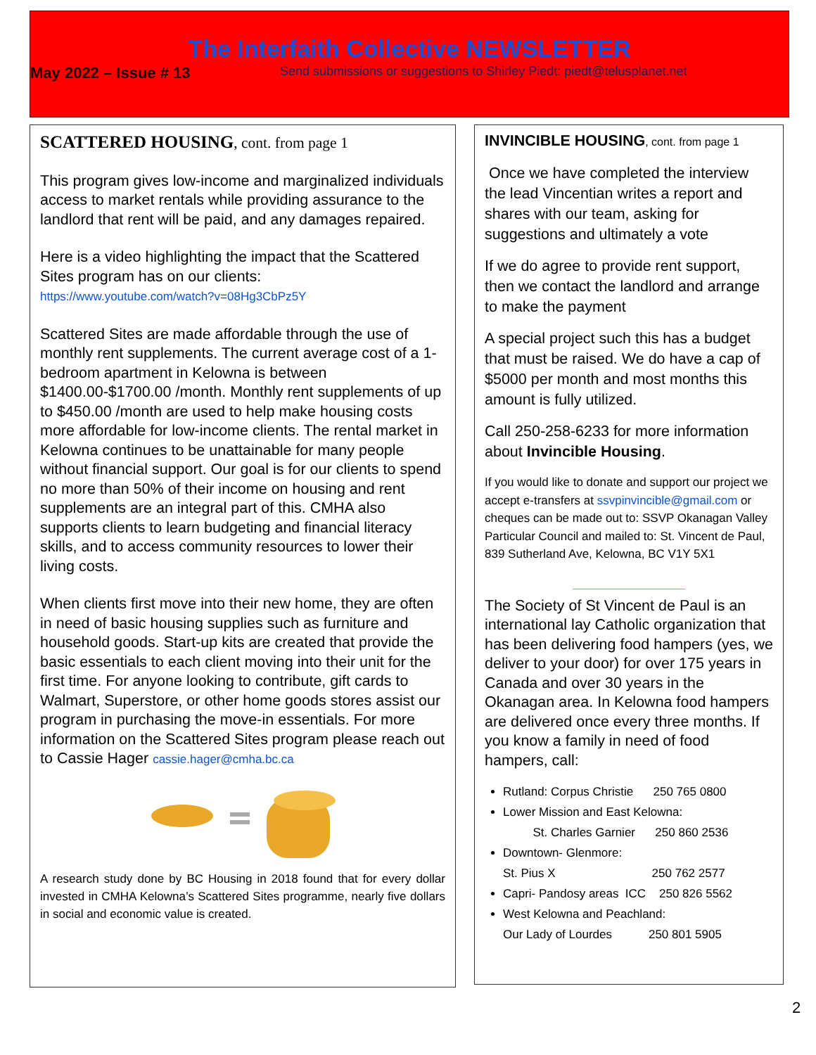The Interfaith Collective NEWSLETTER
May 2022 – Issue # 13 Send submissions or suggestions to Shirley Piedt: piedt@telusplanet.net
SCATTERED HOUSING, cont. from page 1
This program gives low-income and marginalized individuals access to market rentals while providing assurance to the landlord that rent will be paid, and any damages repaired.
Here is a video highlighting the impact that the Scattered Sites program has on our clients:
https://www.youtube.com/watch?v=08Hg3CbPz5Y
Scattered Sites are made affordable through the use of monthly rent supplements. The current average cost of a 1-bedroom apartment in Kelowna is between $1400.00-$1700.00 /month. Monthly rent supplements of up to $450.00 /month are used to help make housing costs more affordable for low-income clients. The rental market in Kelowna continues to be unattainable for many people without financial support. Our goal is for our clients to spend no more than 50% of their income on housing and rent supplements are an integral part of this. CMHA also supports clients to learn budgeting and financial literacy skills, and to access community resources to lower their living costs.
When clients first move into their new home, they are often in need of basic housing supplies such as furniture and household goods. Start-up kits are created that provide the basic essentials to each client moving into their unit for the first time. For anyone looking to contribute, gift cards to Walmart, Superstore, or other home goods stores assist our program in purchasing the move-in essentials. For more information on the Scattered Sites program please reach out to Cassie Hager cassie.hager@cmha.bc.ca
A research study done by BC Housing in 2018 found that for every dollar invested in CMHA Kelowna’s Scattered Sites programme, nearly five dollars in social and economic value is created.
INVINCIBLE HOUSING, cont. from page 1
Once we have completed the interview the lead Vincentian writes a report and shares with our team, asking for suggestions and ultimately a vote
If we do agree to provide rent support, then we contact the landlord and arrange to make the payment
A special project such this has a budget that must be raised. We do have a cap of $5000 per month and most months this amount is fully utilized.
Call 250-258-6233 for more information about Invincible Housing.
If you would like to donate and support our project we accept e-transfers at ssvpinvincible@gmail.com or cheques can be made out to: SSVP Okanagan Valley Particular Council and mailed to: St. Vincent de Paul, 839 Sutherland Ave, Kelowna, BC V1Y 5X1
The Society of St Vincent de Paul is an international lay Catholic organization that has been delivering food hampers (yes, we deliver to your door) for over 175 years in Canada and over 30 years in the Okanagan area. In Kelowna food hampers are delivered once every three months. If you know a family in need of food hampers, call:
Rutland: Corpus Christie 250 765 0800
Lower Mission and East Kelowna:
St. Charles Garnier 250 860 2536
Downtown- Glenmore:
St. Pius X 250 762 2577
Capri- Pandosy areas ICC 250 826 5562
West Kelowna and Peachland:
Our Lady of Lourdes 250 801 5905
2